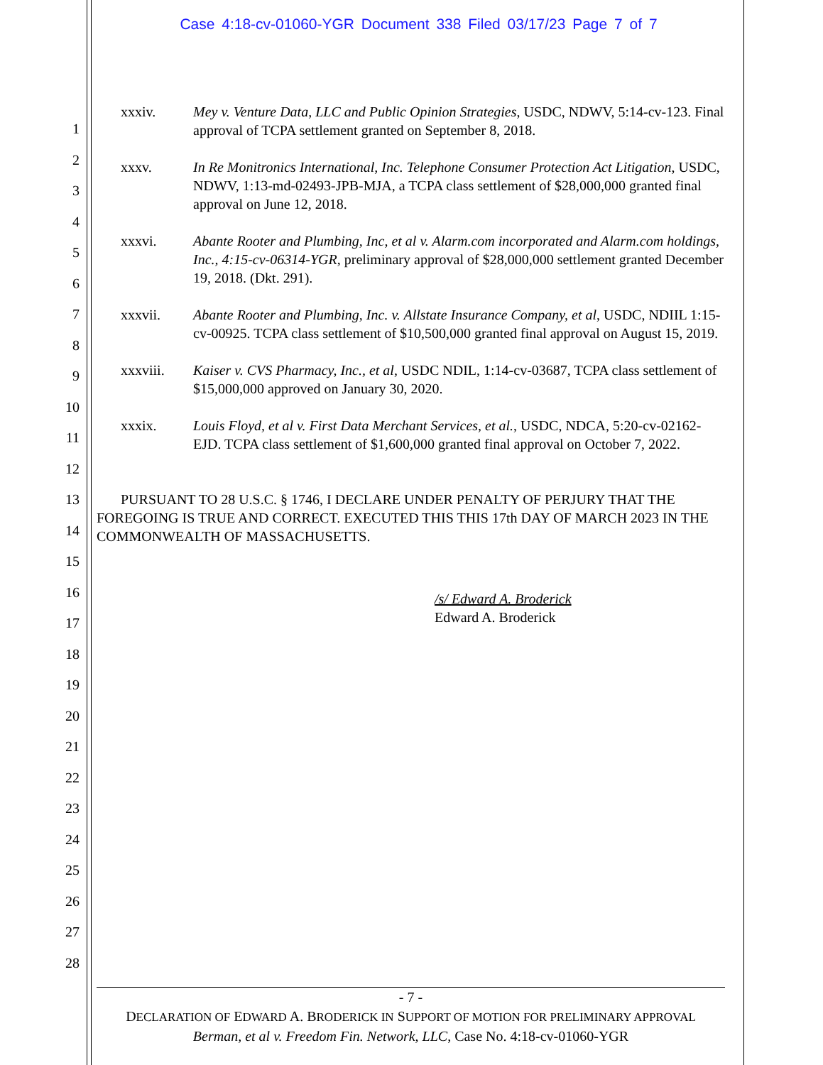Case 4:18-cv-01060-YGR Document 338 Filed 03/17/23 Page 7 of 7
1
2
3
4
5
6
7
8
9
10
11
12
13
14
15
16
17
18
19
20
21
22
23
24
25
26
27
28
xxxiv. Mey v. Venture Data, LLC and Public Opinion Strategies, USDC, NDWV, 5:14-cv-123. Final approval of TCPA settlement granted on September 8, 2018.
xxxv. In Re Monitronics International, Inc. Telephone Consumer Protection Act Litigation, USDC, NDWV, 1:13-md-02493-JPB-MJA, a TCPA class settlement of $28,000,000 granted final approval on June 12, 2018.
xxxvi. Abante Rooter and Plumbing, Inc, et al v. Alarm.com incorporated and Alarm.com holdings, Inc., 4:15-cv-06314-YGR, preliminary approval of $28,000,000 settlement granted December 19, 2018. (Dkt. 291).
xxxvii. Abante Rooter and Plumbing, Inc. v. Allstate Insurance Company, et al, USDC, NDIIL 1:15-cv-00925. TCPA class settlement of $10,500,000 granted final approval on August 15, 2019.
xxxviii. Kaiser v. CVS Pharmacy, Inc., et al, USDC NDIL, 1:14-cv-03687, TCPA class settlement of $15,000,000 approved on January 30, 2020.
xxxix. Louis Floyd, et al v. First Data Merchant Services, et al., USDC, NDCA, 5:20-cv-02162-EJD. TCPA class settlement of $1,600,000 granted final approval on October 7, 2022.
PURSUANT TO 28 U.S.C. § 1746, I DECLARE UNDER PENALTY OF PERJURY THAT THE FOREGOING IS TRUE AND CORRECT. EXECUTED THIS THIS 17th DAY OF MARCH 2023 IN THE COMMONWEALTH OF MASSACHUSETTS.
/s/ Edward A. Broderick
Edward A. Broderick
- 7 -
DECLARATION OF EDWARD A. BRODERICK IN SUPPORT OF MOTION FOR PRELIMINARY APPROVAL
Berman, et al v. Freedom Fin. Network, LLC, Case No. 4:18-cv-01060-YGR